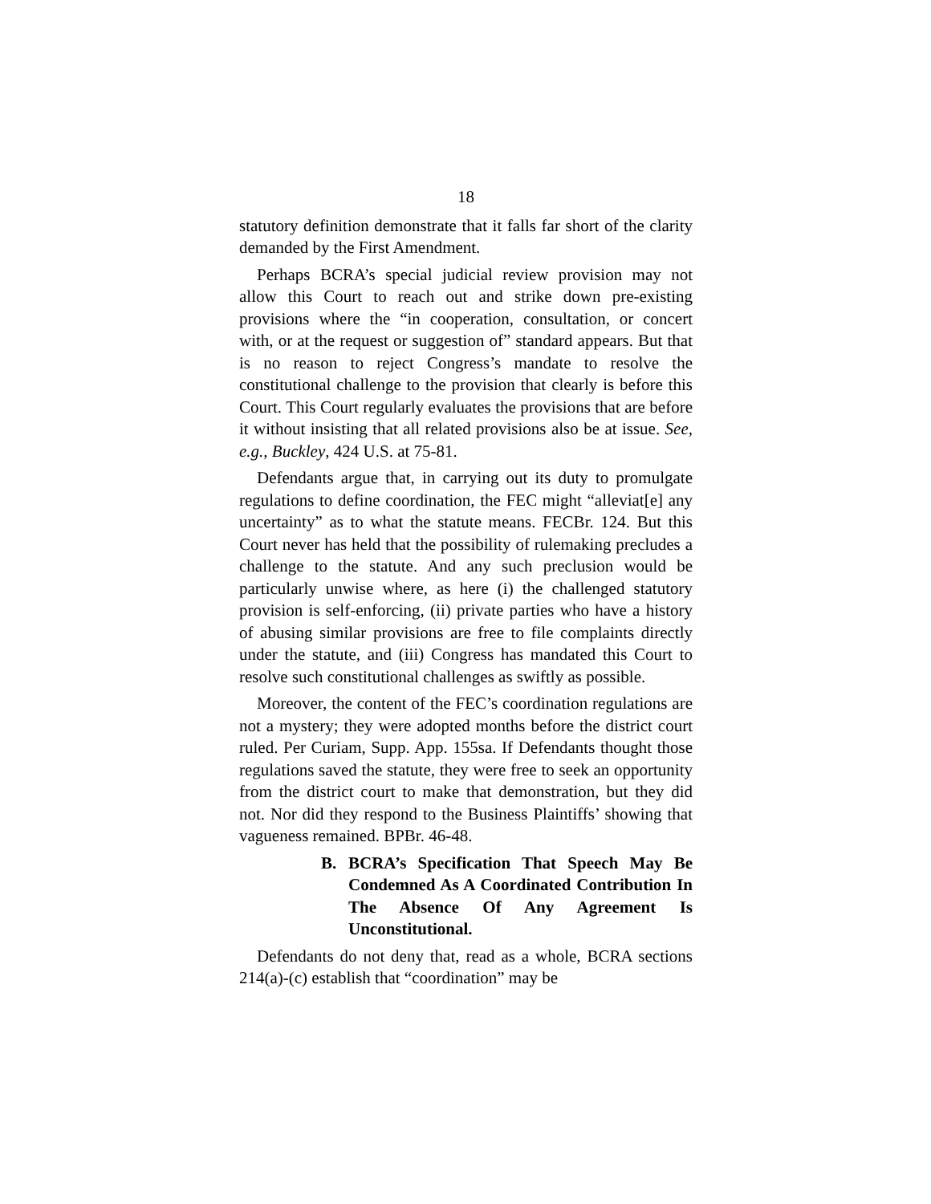18
statutory definition demonstrate that it falls far short of the clarity demanded by the First Amendment.
Perhaps BCRA’s special judicial review provision may not allow this Court to reach out and strike down pre-existing provisions where the “in cooperation, consultation, or concert with, or at the request or suggestion of” standard appears. But that is no reason to reject Congress’s mandate to resolve the constitutional challenge to the provision that clearly is before this Court. This Court regularly evaluates the provisions that are before it without insisting that all related provisions also be at issue. See, e.g., Buckley, 424 U.S. at 75-81.
Defendants argue that, in carrying out its duty to promulgate regulations to define coordination, the FEC might “alleviat[e] any uncertainty” as to what the statute means. FECBr. 124. But this Court never has held that the possibility of rulemaking precludes a challenge to the statute. And any such preclusion would be particularly unwise where, as here (i) the challenged statutory provision is self-enforcing, (ii) private parties who have a history of abusing similar provisions are free to file complaints directly under the statute, and (iii) Congress has mandated this Court to resolve such constitutional challenges as swiftly as possible.
Moreover, the content of the FEC’s coordination regulations are not a mystery; they were adopted months before the district court ruled. Per Curiam, Supp. App. 155sa. If Defendants thought those regulations saved the statute, they were free to seek an opportunity from the district court to make that demonstration, but they did not. Nor did they respond to the Business Plaintiffs’ showing that vagueness remained. BPBr. 46-48.
B. BCRA’s Specification That Speech May Be Condemned As A Coordinated Contribution In The Absence Of Any Agreement Is Unconstitutional.
Defendants do not deny that, read as a whole, BCRA sections 214(a)-(c) establish that “coordination” may be